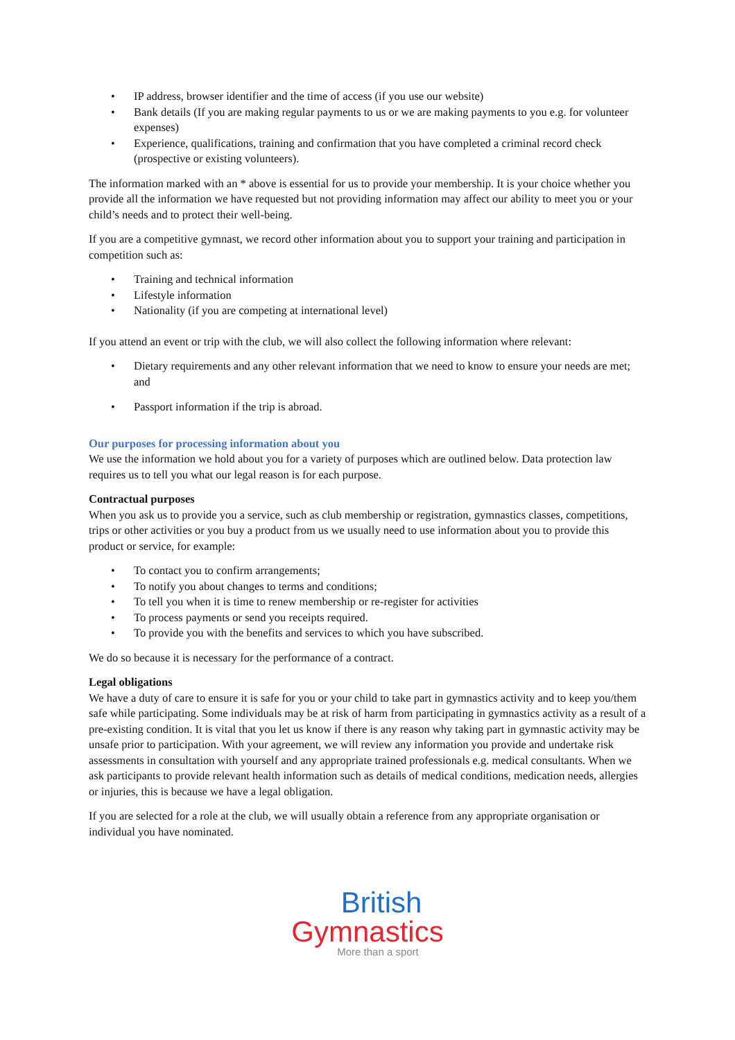• IP address, browser identifier and the time of access (if you use our website)
• Bank details (If you are making regular payments to us or we are making payments to you e.g. for volunteer expenses)
• Experience, qualifications, training and confirmation that you have completed a criminal record check (prospective or existing volunteers).
The information marked with an * above is essential for us to provide your membership. It is your choice whether you provide all the information we have requested but not providing information may affect our ability to meet you or your child’s needs and to protect their well-being.
If you are a competitive gymnast, we record other information about you to support your training and participation in competition such as:
• Training and technical information
• Lifestyle information
• Nationality (if you are competing at international level)
If you attend an event or trip with the club, we will also collect the following information where relevant:
• Dietary requirements and any other relevant information that we need to know to ensure your needs are met; and
• Passport information if the trip is abroad.
Our purposes for processing information about you
We use the information we hold about you for a variety of purposes which are outlined below. Data protection law requires us to tell you what our legal reason is for each purpose.
Contractual purposes
When you ask us to provide you a service, such as club membership or registration, gymnastics classes, competitions, trips or other activities or you buy a product from us we usually need to use information about you to provide this product or service, for example:
• To contact you to confirm arrangements;
• To notify you about changes to terms and conditions;
• To tell you when it is time to renew membership or re-register for activities
• To process payments or send you receipts required.
• To provide you with the benefits and services to which you have subscribed.
We do so because it is necessary for the performance of a contract.
Legal obligations
We have a duty of care to ensure it is safe for you or your child to take part in gymnastics activity and to keep you/them safe while participating. Some individuals may be at risk of harm from participating in gymnastics activity as a result of a pre-existing condition. It is vital that you let us know if there is any reason why taking part in gymnastic activity may be unsafe prior to participation. With your agreement, we will review any information you provide and undertake risk assessments in consultation with yourself and any appropriate trained professionals e.g. medical consultants. When we ask participants to provide relevant health information such as details of medical conditions, medication needs, allergies or injuries, this is because we have a legal obligation.
If you are selected for a role at the club, we will usually obtain a reference from any appropriate organisation or individual you have nominated.
British
Gymnastics
More than a sport